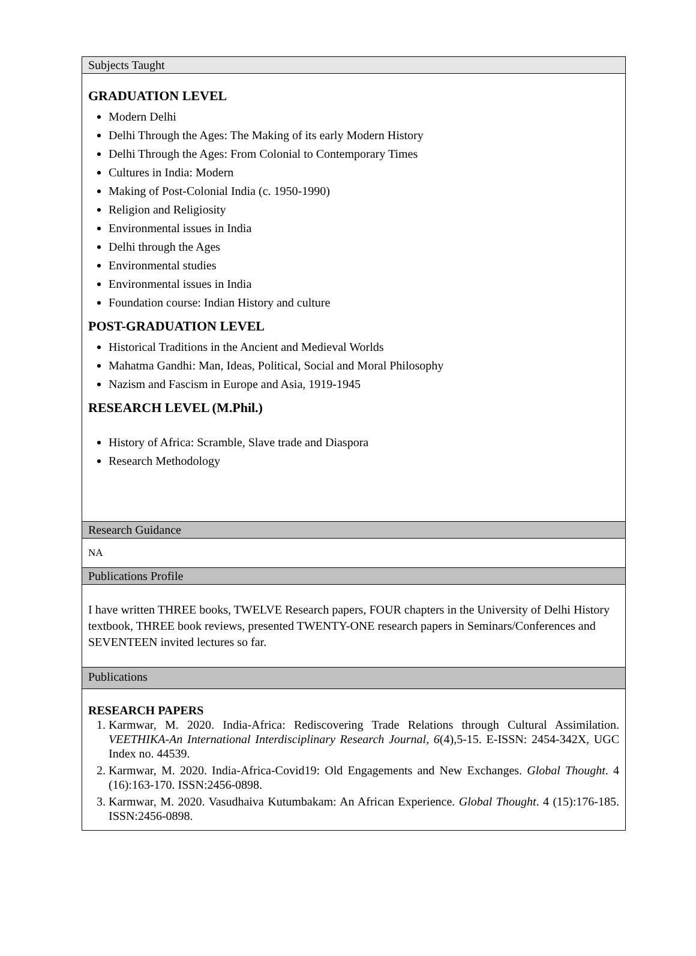Subjects Taught
GRADUATION LEVEL
Modern Delhi
Delhi Through the Ages: The Making of its early Modern History
Delhi Through the Ages: From Colonial to Contemporary Times
Cultures in India: Modern
Making of Post-Colonial India (c. 1950-1990)
Religion and Religiosity
Environmental issues in India
Delhi through the Ages
Environmental studies
Environmental issues in India
Foundation course: Indian History and culture
POST-GRADUATION LEVEL
Historical Traditions in the Ancient and Medieval Worlds
Mahatma Gandhi: Man, Ideas, Political, Social and Moral Philosophy
Nazism and Fascism in Europe and Asia, 1919-1945
RESEARCH LEVEL (M.Phil.)
History of Africa: Scramble, Slave trade and Diaspora
Research Methodology
Research Guidance
NA
Publications Profile
I have written THREE books, TWELVE Research papers, FOUR chapters in the University of Delhi History textbook, THREE book reviews, presented TWENTY-ONE research papers in Seminars/Conferences and SEVENTEEN invited lectures so far.
Publications
RESEARCH PAPERS
1. Karmwar, M. 2020. India-Africa: Rediscovering Trade Relations through Cultural Assimilation. VEETHIKA-An International Interdisciplinary Research Journal, 6(4),5-15. E-ISSN: 2454-342X, UGC Index no. 44539.
2. Karmwar, M. 2020. India-Africa-Covid19: Old Engagements and New Exchanges. Global Thought. 4 (16):163-170. ISSN:2456-0898.
3. Karmwar, M. 2020. Vasudhaiva Kutumbakam: An African Experience. Global Thought. 4 (15):176-185. ISSN:2456-0898.